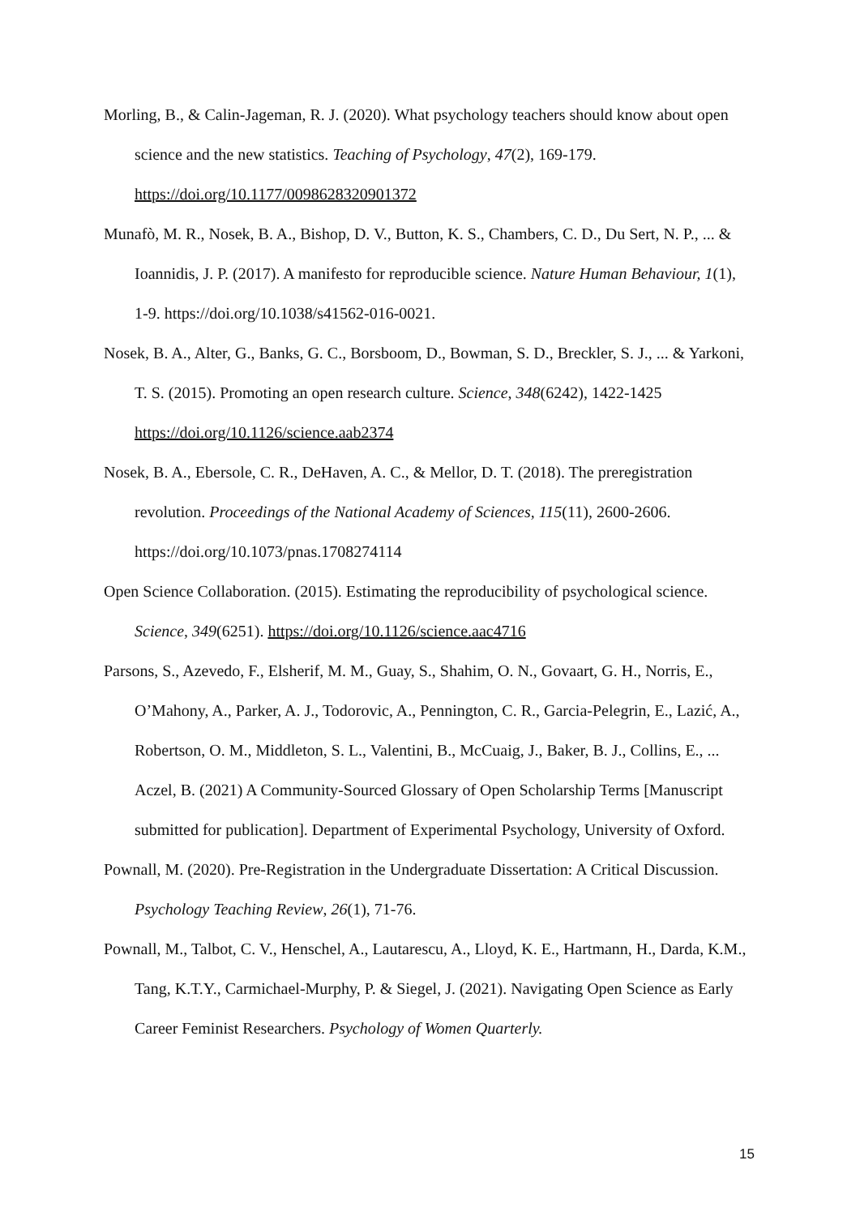Morling, B., & Calin-Jageman, R. J. (2020). What psychology teachers should know about open science and the new statistics. Teaching of Psychology, 47(2), 169-179. https://doi.org/10.1177/0098628320901372
Munafò, M. R., Nosek, B. A., Bishop, D. V., Button, K. S., Chambers, C. D., Du Sert, N. P., ... & Ioannidis, J. P. (2017). A manifesto for reproducible science. Nature Human Behaviour, 1(1), 1-9. https://doi.org/10.1038/s41562-016-0021.
Nosek, B. A., Alter, G., Banks, G. C., Borsboom, D., Bowman, S. D., Breckler, S. J., ... & Yarkoni, T. S. (2015). Promoting an open research culture. Science, 348(6242), 1422-1425 https://doi.org/10.1126/science.aab2374
Nosek, B. A., Ebersole, C. R., DeHaven, A. C., & Mellor, D. T. (2018). The preregistration revolution. Proceedings of the National Academy of Sciences, 115(11), 2600-2606. https://doi.org/10.1073/pnas.1708274114
Open Science Collaboration. (2015). Estimating the reproducibility of psychological science. Science, 349(6251). https://doi.org/10.1126/science.aac4716
Parsons, S., Azevedo, F., Elsherif, M. M., Guay, S., Shahim, O. N., Govaart, G. H., Norris, E., O’Mahony, A., Parker, A. J., Todorovic, A., Pennington, C. R., Garcia-Pelegrin, E., Lazić, A., Robertson, O. M., Middleton, S. L., Valentini, B., McCuaig, J., Baker, B. J., Collins, E., ... Aczel, B. (2021) A Community-Sourced Glossary of Open Scholarship Terms [Manuscript submitted for publication]. Department of Experimental Psychology, University of Oxford.
Pownall, M. (2020). Pre-Registration in the Undergraduate Dissertation: A Critical Discussion. Psychology Teaching Review, 26(1), 71-76.
Pownall, M., Talbot, C. V., Henschel, A., Lautarescu, A., Lloyd, K. E., Hartmann, H., Darda, K.M., Tang, K.T.Y., Carmichael-Murphy, P. & Siegel, J. (2021). Navigating Open Science as Early Career Feminist Researchers. Psychology of Women Quarterly.
15